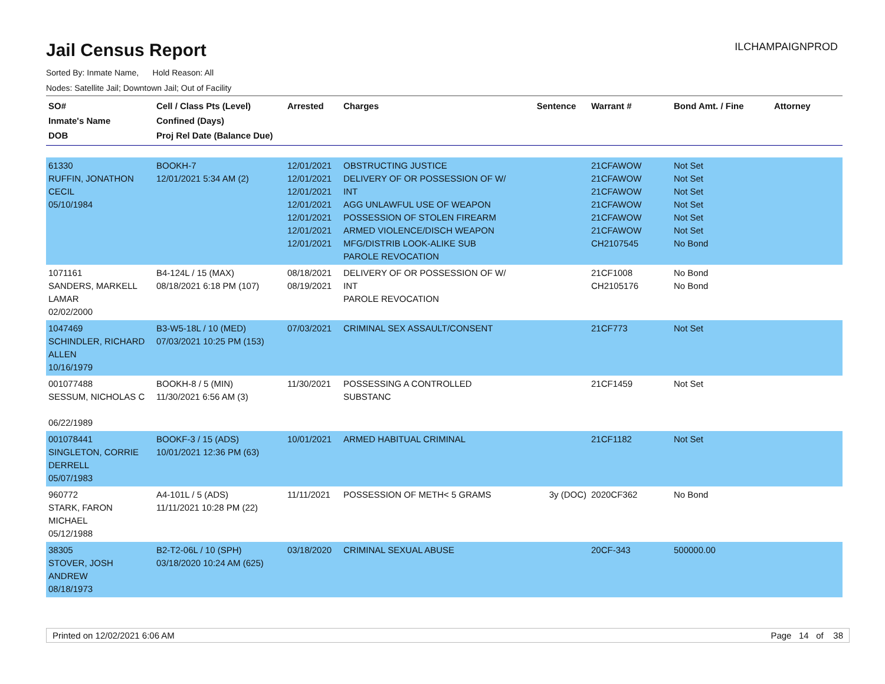Jail Census Report
ILCHAMPAIGNPROD
Sorted By: Inmate Name, Hold Reason: All
Nodes: Satellite Jail; Downtown Jail; Out of Facility
| SO# Inmate's Name DOB | Cell / Class Pts (Level) Confined (Days) Proj Rel Date (Balance Due) | Arrested | Charges | Sentence | Warrant # | Bond Amt. / Fine | Attorney |
| --- | --- | --- | --- | --- | --- | --- | --- |
| 61330 RUFFIN, JONATHON CECIL 05/10/1984 | BOOKH-7 12/01/2021 5:34 AM (2) | 12/01/2021 12/01/2021 12/01/2021 12/01/2021 12/01/2021 12/01/2021 12/01/2021 | OBSTRUCTING JUSTICE DELIVERY OF OR POSSESSION OF W/ INT AGG UNLAWFUL USE OF WEAPON POSSESSION OF STOLEN FIREARM ARMED VIOLENCE/DISCH WEAPON MFG/DISTRIB LOOK-ALIKE SUB PAROLE REVOCATION | | 21CFAWOW 21CFAWOW 21CFAWOW 21CFAWOW 21CFAWOW 21CFAWOW CH2107545 | Not Set Not Set Not Set Not Set Not Set Not Set No Bond | |
| 1071161 SANDERS, MARKELL LAMAR 02/02/2000 | B4-124L / 15 (MAX) 08/18/2021 6:18 PM (107) | 08/18/2021 08/19/2021 | DELIVERY OF OR POSSESSION OF W/ INT PAROLE REVOCATION | | 21CF1008 CH2105176 | No Bond No Bond | |
| 1047469 SCHINDLER, RICHARD ALLEN 10/16/1979 | B3-W5-18L / 10 (MED) 07/03/2021 10:25 PM (153) | 07/03/2021 | CRIMINAL SEX ASSAULT/CONSENT | | 21CF773 | Not Set | |
| 001077488 SESSUM, NICHOLAS C 06/22/1989 | BOOKH-8 / 5 (MIN) 11/30/2021 6:56 AM (3) | 11/30/2021 | POSSESSING A CONTROLLED SUBSTANC | | 21CF1459 | Not Set | |
| 001078441 SINGLETON, CORRIE DERRELL 05/07/1983 | BOOKF-3 / 15 (ADS) 10/01/2021 12:36 PM (63) | 10/01/2021 | ARMED HABITUAL CRIMINAL | | 21CF1182 | Not Set | |
| 960772 STARK, FARON MICHAEL 05/12/1988 | A4-101L / 5 (ADS) 11/11/2021 10:28 PM (22) | 11/11/2021 | POSSESSION OF METH< 5 GRAMS | 3y (DOC) | 2020CF362 | No Bond | |
| 38305 STOVER, JOSH ANDREW 08/18/1973 | B2-T2-06L / 10 (SPH) 03/18/2020 10:24 AM (625) | 03/18/2020 | CRIMINAL SEXUAL ABUSE | | 20CF-343 | 500000.00 | |
Printed on 12/02/2021 6:06 AM Page 14 of 38